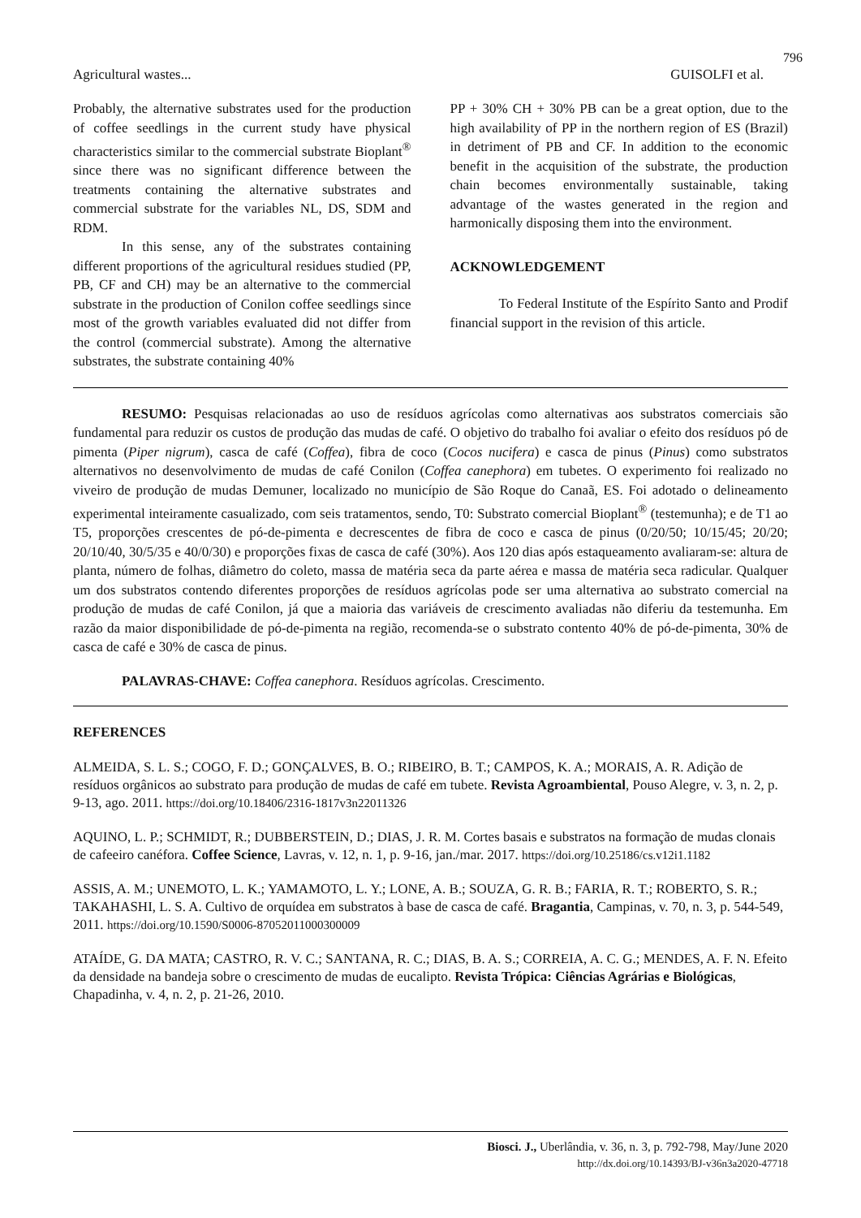796
Agricultural wastes... GUISOLFI et al.
Probably, the alternative substrates used for the production of coffee seedlings in the current study have physical characteristics similar to the commercial substrate Bioplant<sup>®</sup> since there was no significant difference between the treatments containing the alternative substrates and commercial substrate for the variables NL, DS, SDM and RDM.
In this sense, any of the substrates containing different proportions of the agricultural residues studied (PP, PB, CF and CH) may be an alternative to the commercial substrate in the production of Conilon coffee seedlings since most of the growth variables evaluated did not differ from the control (commercial substrate). Among the alternative substrates, the substrate containing 40%
PP + 30% CH + 30% PB can be a great option, due to the high availability of PP in the northern region of ES (Brazil) in detriment of PB and CF. In addition to the economic benefit in the acquisition of the substrate, the production chain becomes environmentally sustainable, taking advantage of the wastes generated in the region and harmonically disposing them into the environment.
ACKNOWLEDGEMENT
To Federal Institute of the Espírito Santo and Prodif financial support in the revision of this article.
RESUMO: Pesquisas relacionadas ao uso de resíduos agrícolas como alternativas aos substratos comerciais são fundamental para reduzir os custos de produção das mudas de café. O objetivo do trabalho foi avaliar o efeito dos resíduos pó de pimenta (Piper nigrum), casca de café (Coffea), fibra de coco (Cocos nucifera) e casca de pinus (Pinus) como substratos alternativos no desenvolvimento de mudas de café Conilon (Coffea canephora) em tubetes. O experimento foi realizado no viveiro de produção de mudas Demuner, localizado no município de São Roque do Canaã, ES. Foi adotado o delineamento experimental inteiramente casualizado, com seis tratamentos, sendo, T0: Substrato comercial Bioplant<sup>®</sup> (testemunha); e de T1 ao T5, proporções crescentes de pó-de-pimenta e decrescentes de fibra de coco e casca de pinus (0/20/50; 10/15/45; 20/20; 20/10/40, 30/5/35 e 40/0/30) e proporções fixas de casca de café (30%). Aos 120 dias após estaqueamento avaliaram-se: altura de planta, número de folhas, diâmetro do coleto, massa de matéria seca da parte aérea e massa de matéria seca radicular. Qualquer um dos substratos contendo diferentes proporções de resíduos agrícolas pode ser uma alternativa ao substrato comercial na produção de mudas de café Conilon, já que a maioria das variáveis de crescimento avaliadas não diferiu da testemunha. Em razão da maior disponibilidade de pó-de-pimenta na região, recomenda-se o substrato contento 40% de pó-de-pimenta, 30% de casca de café e 30% de casca de pinus.
PALAVRAS-CHAVE: Coffea canephora. Resíduos agrícolas. Crescimento.
REFERENCES
ALMEIDA, S. L. S.; COGO, F. D.; GONÇALVES, B. O.; RIBEIRO, B. T.; CAMPOS, K. A.; MORAIS, A. R. Adição de resíduos orgânicos ao substrato para produção de mudas de café em tubete. Revista Agroambiental, Pouso Alegre, v. 3, n. 2, p. 9-13, ago. 2011. https://doi.org/10.18406/2316-1817v3n22011326
AQUINO, L. P.; SCHMIDT, R.; DUBBERSTEIN, D.; DIAS, J. R. M. Cortes basais e substratos na formação de mudas clonais de cafeeiro canéfora. Coffee Science, Lavras, v. 12, n. 1, p. 9-16, jan./mar. 2017. https://doi.org/10.25186/cs.v12i1.1182
ASSIS, A. M.; UNEMOTO, L. K.; YAMAMOTO, L. Y.; LONE, A. B.; SOUZA, G. R. B.; FARIA, R. T.; ROBERTO, S. R.; TAKAHASHI, L. S. A. Cultivo de orquídea em substratos à base de casca de café. Bragantia, Campinas, v. 70, n. 3, p. 544-549, 2011. https://doi.org/10.1590/S0006-87052011000300009
ATAÍDE, G. DA MATA; CASTRO, R. V. C.; SANTANA, R. C.; DIAS, B. A. S.; CORREIA, A. C. G.; MENDES, A. F. N. Efeito da densidade na bandeja sobre o crescimento de mudas de eucalipto. Revista Trópica: Ciências Agrárias e Biológicas, Chapadinha, v. 4, n. 2, p. 21-26, 2010.
Biosci. J., Uberlândia, v. 36, n. 3, p. 792-798, May/June 2020
http://dx.doi.org/10.14393/BJ-v36n3a2020-47718